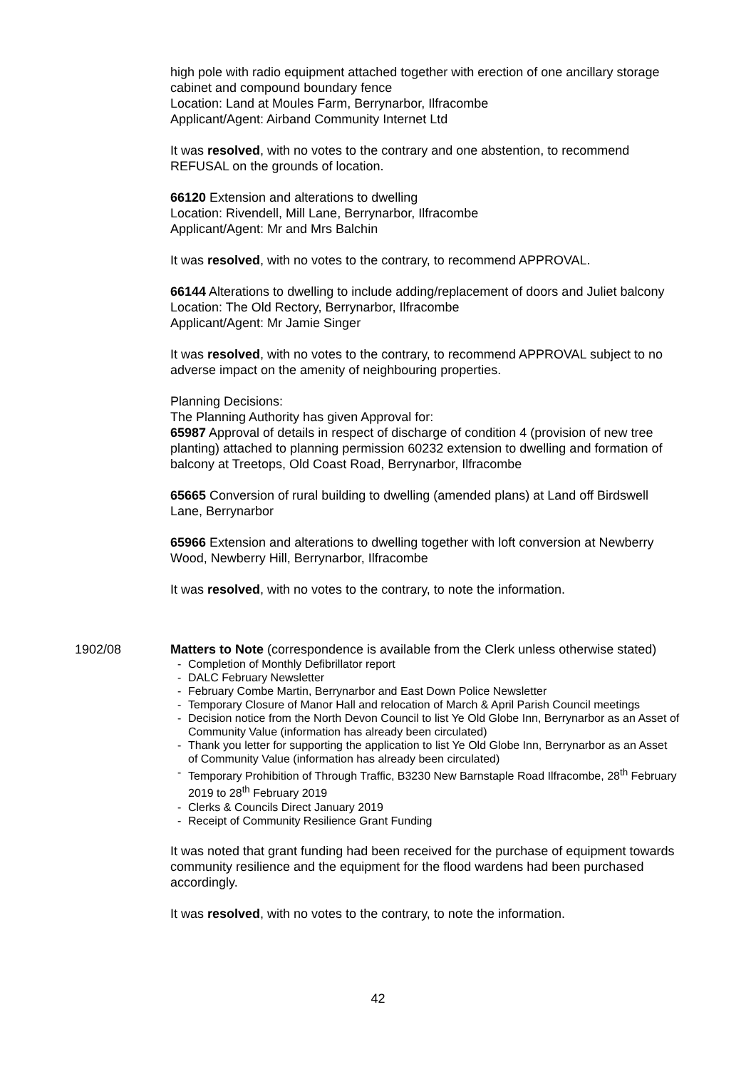high pole with radio equipment attached together with erection of one ancillary storage cabinet and compound boundary fence
Location: Land at Moules Farm, Berrynarbor, Ilfracombe
Applicant/Agent: Airband Community Internet Ltd
It was resolved, with no votes to the contrary and one abstention, to recommend REFUSAL on the grounds of location.
66120 Extension and alterations to dwelling
Location: Rivendell, Mill Lane, Berrynarbor, Ilfracombe
Applicant/Agent: Mr and Mrs Balchin
It was resolved, with no votes to the contrary, to recommend APPROVAL.
66144 Alterations to dwelling to include adding/replacement of doors and Juliet balcony
Location: The Old Rectory, Berrynarbor, Ilfracombe
Applicant/Agent: Mr Jamie Singer
It was resolved, with no votes to the contrary, to recommend APPROVAL subject to no adverse impact on the amenity of neighbouring properties.
Planning Decisions:
The Planning Authority has given Approval for:
65987 Approval of details in respect of discharge of condition 4 (provision of new tree planting) attached to planning permission 60232 extension to dwelling and formation of balcony at Treetops, Old Coast Road, Berrynarbor, Ilfracombe
65665 Conversion of rural building to dwelling (amended plans) at Land off Birdswell Lane, Berrynarbor
65966 Extension and alterations to dwelling together with loft conversion at Newberry Wood, Newberry Hill, Berrynarbor, Ilfracombe
It was resolved, with no votes to the contrary, to note the information.
1902/08
Matters to Note (correspondence is available from the Clerk unless otherwise stated)
- Completion of Monthly Defibrillator report
- DALC February Newsletter
- February Combe Martin, Berrynarbor and East Down Police Newsletter
- Temporary Closure of Manor Hall and relocation of March & April Parish Council meetings
- Decision notice from the North Devon Council to list Ye Old Globe Inn, Berrynarbor as an Asset of Community Value (information has already been circulated)
- Thank you letter for supporting the application to list Ye Old Globe Inn, Berrynarbor as an Asset of Community Value (information has already been circulated)
- Temporary Prohibition of Through Traffic, B3230 New Barnstaple Road Ilfracombe, 28<sup>th</sup> February 2019 to 28<sup>th</sup> February 2019
- Clerks & Councils Direct January 2019
- Receipt of Community Resilience Grant Funding
It was noted that grant funding had been received for the purchase of equipment towards community resilience and the equipment for the flood wardens had been purchased accordingly.
It was resolved, with no votes to the contrary, to note the information.
42